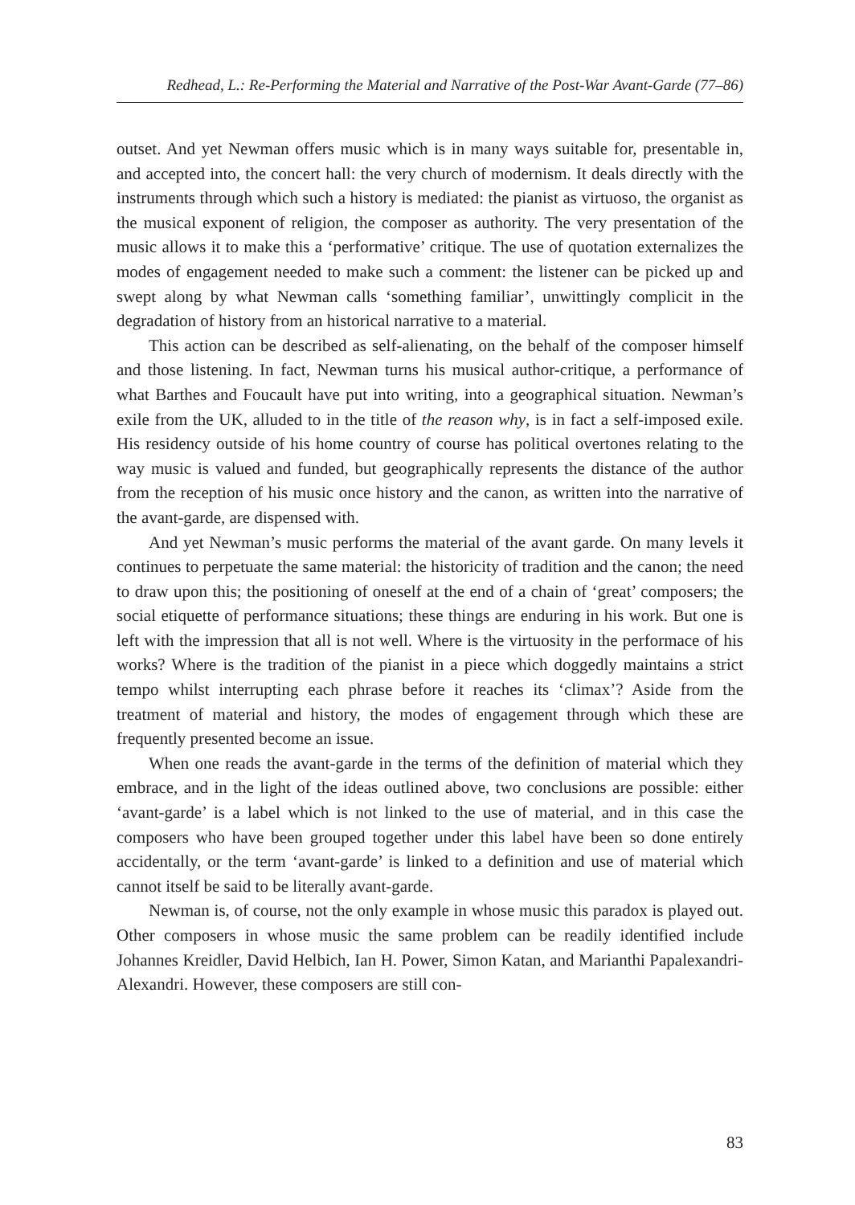Redhead, L.: Re-Performing the Material and Narrative of the Post-War Avant-Garde (77–86)
outset. And yet Newman offers music which is in many ways suitable for, presentable in, and accepted into, the concert hall: the very church of modernism. It deals directly with the instruments through which such a history is mediated: the pianist as virtuoso, the organist as the musical exponent of religion, the composer as authority. The very presentation of the music allows it to make this a ‘performative’ critique. The use of quotation externalizes the modes of engagement needed to make such a comment: the listener can be picked up and swept along by what Newman calls ‘something familiar’, unwittingly complicit in the degradation of history from an historical narrative to a material.
This action can be described as self-alienating, on the behalf of the composer himself and those listening. In fact, Newman turns his musical author-critique, a performance of what Barthes and Foucault have put into writing, into a geographical situation. Newman’s exile from the UK, alluded to in the title of the reason why, is in fact a self-imposed exile. His residency outside of his home country of course has political overtones relating to the way music is valued and funded, but geographically represents the distance of the author from the reception of his music once history and the canon, as written into the narrative of the avant-garde, are dispensed with.
And yet Newman’s music performs the material of the avant garde. On many levels it continues to perpetuate the same material: the historicity of tradition and the canon; the need to draw upon this; the positioning of oneself at the end of a chain of ‘great’ composers; the social etiquette of performance situations; these things are enduring in his work. But one is left with the impression that all is not well. Where is the virtuosity in the performace of his works? Where is the tradition of the pianist in a piece which doggedly maintains a strict tempo whilst interrupting each phrase before it reaches its ‘climax’? Aside from the treatment of material and history, the modes of engagement through which these are frequently presented become an issue.
When one reads the avant-garde in the terms of the definition of material which they embrace, and in the light of the ideas outlined above, two conclusions are possible: either ‘avant-garde’ is a label which is not linked to the use of material, and in this case the composers who have been grouped together under this label have been so done entirely accidentally, or the term ‘avant-garde’ is linked to a definition and use of material which cannot itself be said to be literally avant-garde.
Newman is, of course, not the only example in whose music this paradox is played out. Other composers in whose music the same problem can be readily identified include Johannes Kreidler, David Helbich, Ian H. Power, Simon Katan, and Marianthi Papalexandri-Alexandri. However, these composers are still con-
83